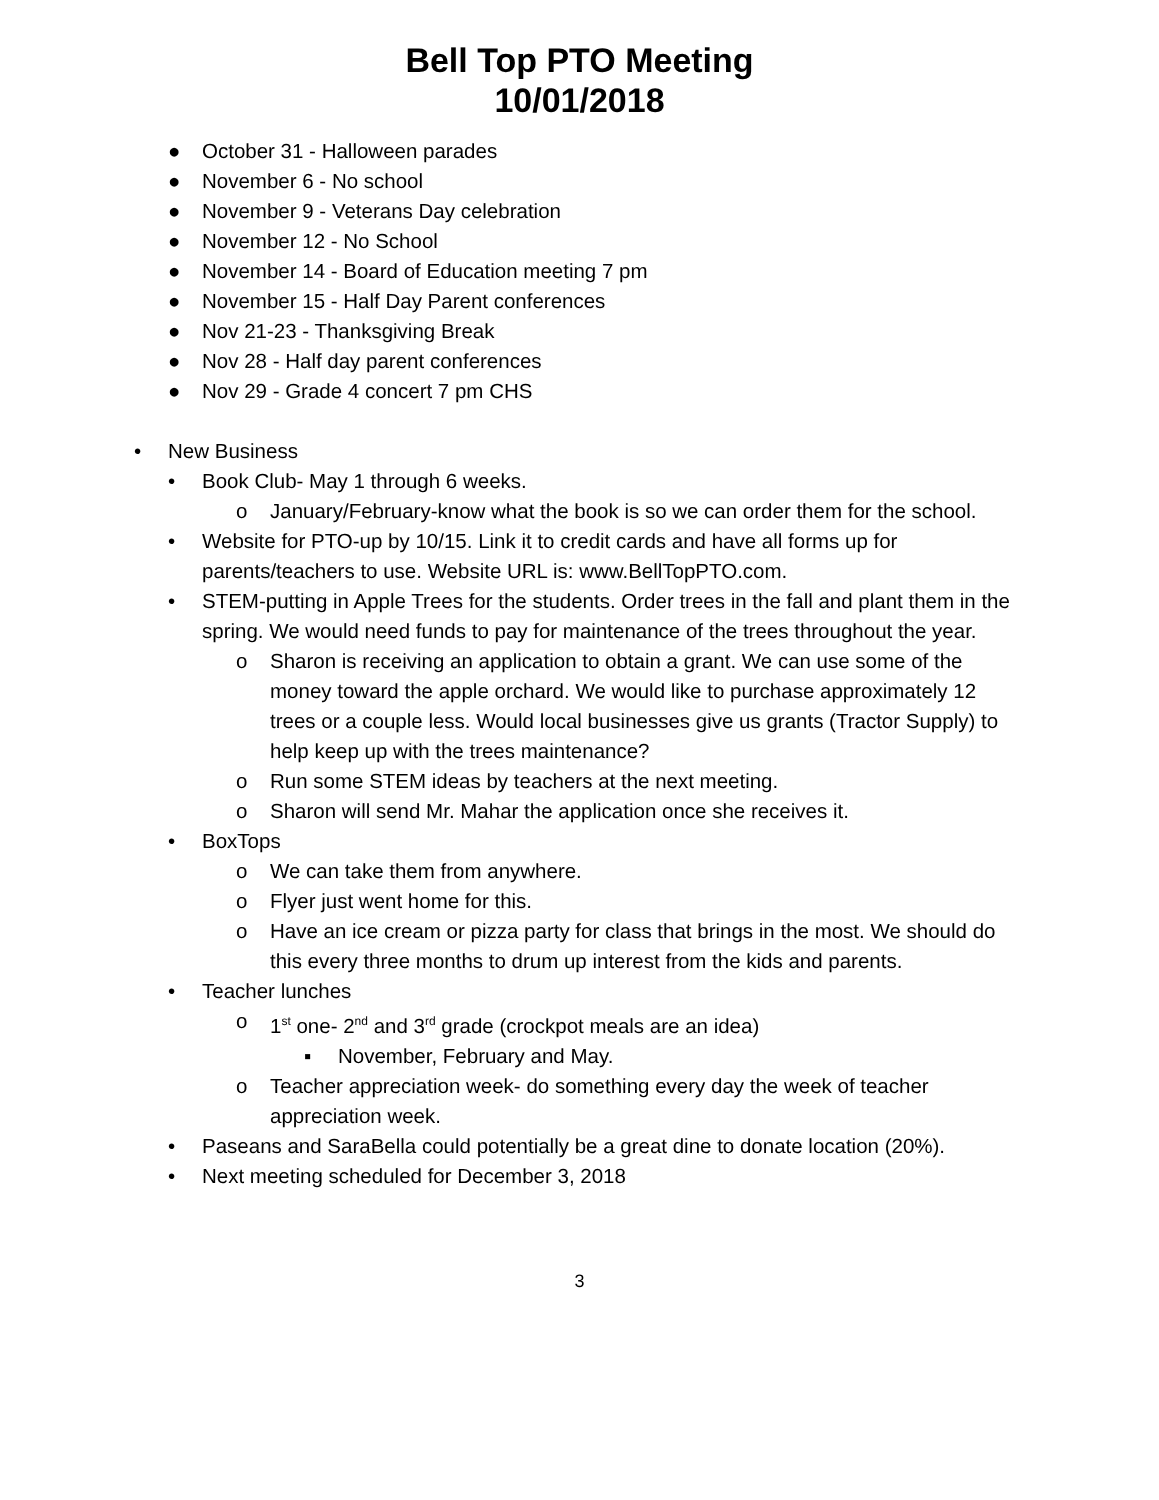Bell Top PTO Meeting
10/01/2018
● October 31 - Halloween parades
● November 6 - No school
● November 9 - Veterans Day celebration
● November 12 - No School
● November 14 - Board of Education meeting 7 pm
● November 15 - Half Day Parent conferences
● Nov 21-23 - Thanksgiving Break
● Nov 28 - Half day parent conferences
● Nov 29 - Grade 4 concert 7 pm CHS
• New Business
• Book Club- May 1 through 6 weeks.
o January/February-know what the book is so we can order them for the school.
• Website for PTO-up by 10/15. Link it to credit cards and have all forms up for parents/teachers to use. Website URL is: www.BellTopPTO.com.
• STEM-putting in Apple Trees for the students. Order trees in the fall and plant them in the spring. We would need funds to pay for maintenance of the trees throughout the year.
o Sharon is receiving an application to obtain a grant. We can use some of the money toward the apple orchard. We would like to purchase approximately 12 trees or a couple less. Would local businesses give us grants (Tractor Supply) to help keep up with the trees maintenance?
o Run some STEM ideas by teachers at the next meeting.
o Sharon will send Mr. Mahar the application once she receives it.
• BoxTops
o We can take them from anywhere.
o Flyer just went home for this.
o Have an ice cream or pizza party for class that brings in the most. We should do this every three months to drum up interest from the kids and parents.
• Teacher lunches
o 1<sup>st</sup> one- 2<sup>nd</sup> and 3<sup>rd</sup> grade (crockpot meals are an idea)
▪ November, February and May.
o Teacher appreciation week- do something every day the week of teacher appreciation week.
• Paseans and SaraBella could potentially be a great dine to donate location (20%).
• Next meeting scheduled for December 3, 2018
3